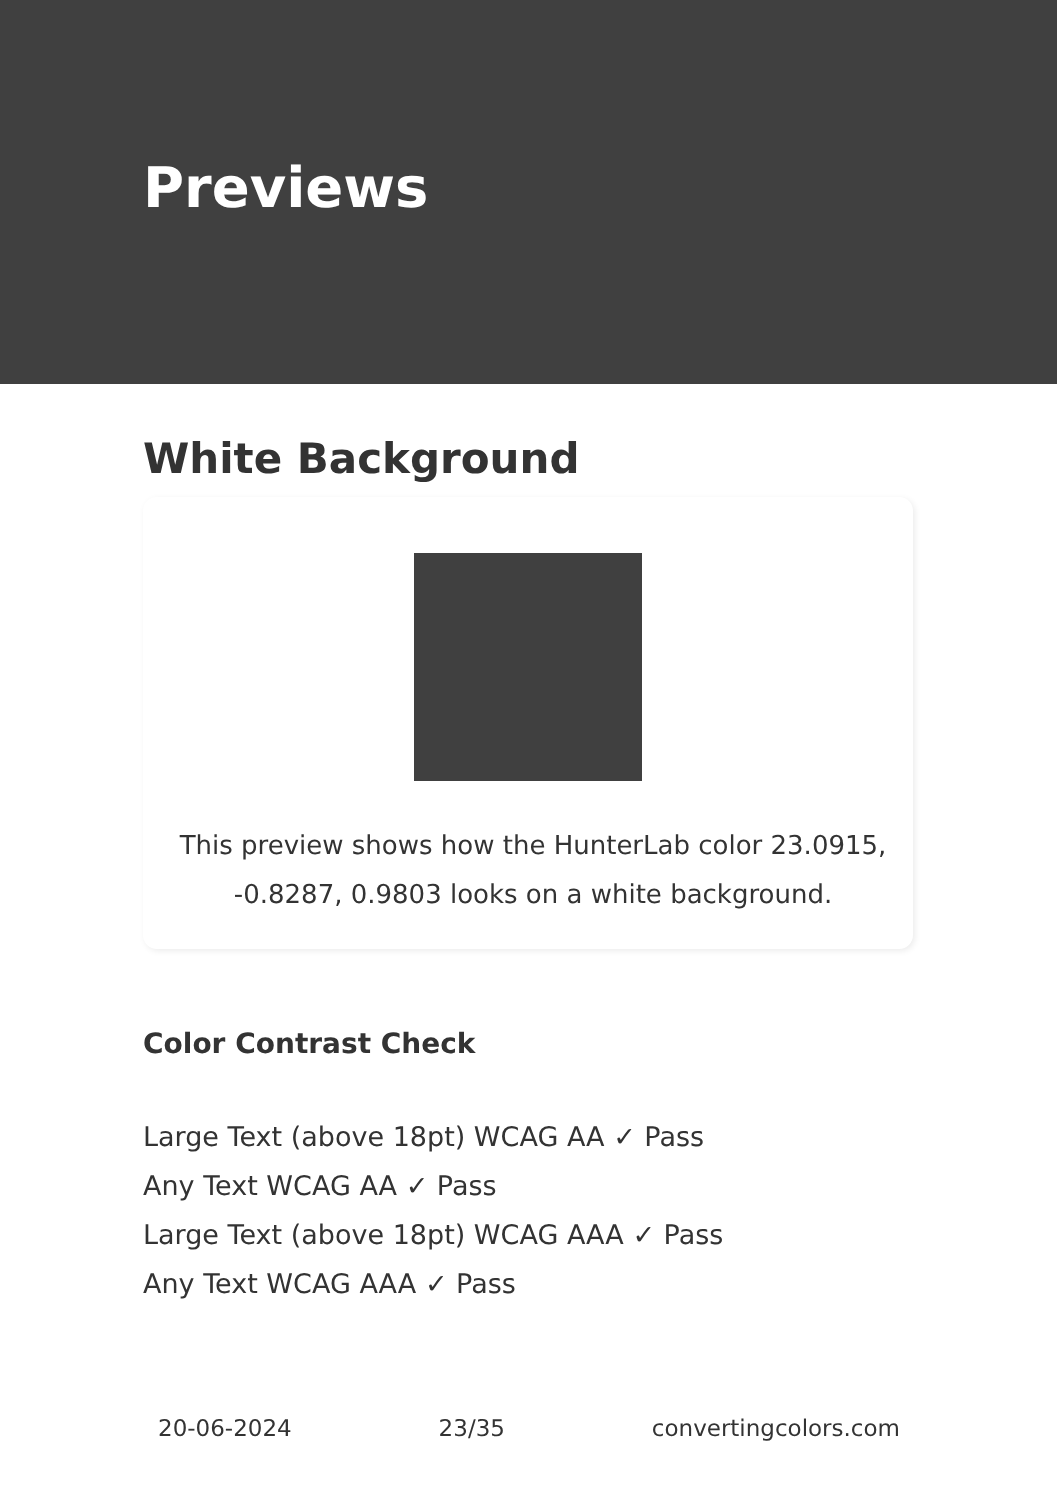Previews
White Background
This preview shows how the HunterLab color 23.0915, -0.8287, 0.9803 looks on a white background.
Color Contrast Check
Large Text (above 18pt) WCAG AA ✓ Pass
Any Text WCAG AA ✓ Pass
Large Text (above 18pt) WCAG AAA ✓ Pass
Any Text WCAG AAA ✓ Pass
20-06-2024 23/35 convertingcolors.com